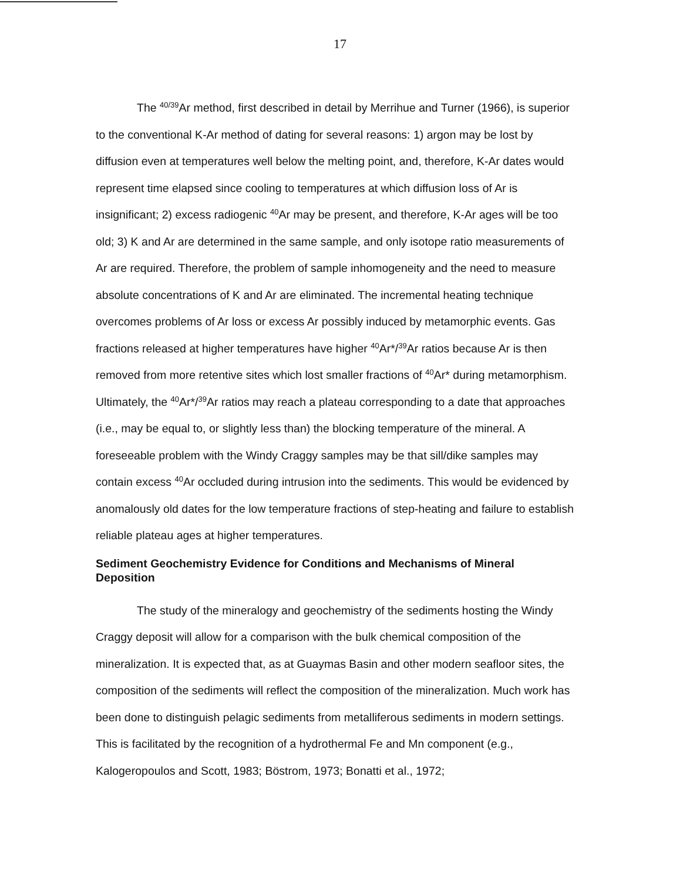17
The <sup>40/39</sup>Ar method, first described in detail by Merrihue and Turner (1966), is superior to the conventional K-Ar method of dating for several reasons: 1) argon may be lost by diffusion even at temperatures well below the melting point, and, therefore, K-Ar dates would represent time elapsed since cooling to temperatures at which diffusion loss of Ar is insignificant; 2) excess radiogenic <sup>40</sup>Ar may be present, and therefore, K-Ar ages will be too old; 3) K and Ar are determined in the same sample, and only isotope ratio measurements of Ar are required. Therefore, the problem of sample inhomogeneity and the need to measure absolute concentrations of K and Ar are eliminated. The incremental heating technique overcomes problems of Ar loss or excess Ar possibly induced by metamorphic events. Gas fractions released at higher temperatures have higher <sup>40</sup>Ar*/<sup>39</sup>Ar ratios because Ar is then removed from more retentive sites which lost smaller fractions of <sup>40</sup>Ar* during metamorphism. Ultimately, the <sup>40</sup>Ar*/<sup>39</sup>Ar ratios may reach a plateau corresponding to a date that approaches (i.e., may be equal to, or slightly less than) the blocking temperature of the mineral. A foreseeable problem with the Windy Craggy samples may be that sill/dike samples may contain excess <sup>40</sup>Ar occluded during intrusion into the sediments. This would be evidenced by anomalously old dates for the low temperature fractions of step-heating and failure to establish reliable plateau ages at higher temperatures.
Sediment Geochemistry Evidence for Conditions and Mechanisms of Mineral Deposition
The study of the mineralogy and geochemistry of the sediments hosting the Windy Craggy deposit will allow for a comparison with the bulk chemical composition of the mineralization. It is expected that, as at Guaymas Basin and other modern seafloor sites, the composition of the sediments will reflect the composition of the mineralization. Much work has been done to distinguish pelagic sediments from metalliferous sediments in modern settings. This is facilitated by the recognition of a hydrothermal Fe and Mn component (e.g., Kalogeropoulos and Scott, 1983; Böstrom, 1973; Bonatti et al., 1972;